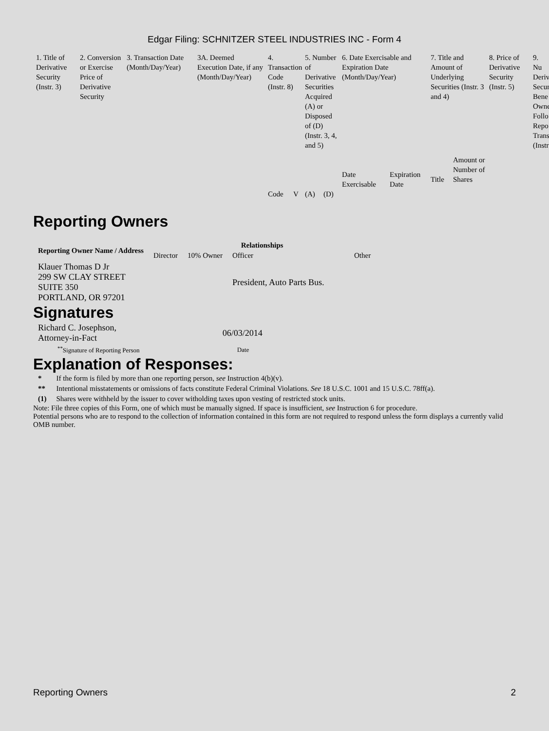Edgar Filing: SCHNITZER STEEL INDUSTRIES INC - Form 4
| 1. Title of Derivative Security (Instr. 3) | 2. Conversion or Exercise Price of Derivative Security | 3. Transaction Date (Month/Day/Year) | 3A. Deemed Execution Date, if any (Month/Day/Year) | 4. Transaction Code (Instr. 8) | | 5. Number of Derivative Securities Acquired (A) or Disposed of (D) (Instr. 3, 4, and 5) | | 6. Date Exercisable and Expiration Date (Month/Day/Year) | | 7. Title and Amount of Underlying Securities (Instr. 3 and 4) | | 8. Price of Derivative Security (Instr. 5) | 9. Nu Deriv Secur Bene Owne Follo Repo Trans (Instr |
| | | | | Code | V | (A) | (D) | Date Exercisable | Expiration Date | Title | Amount or Number of Shares | | |
Reporting Owners
| Reporting Owner Name / Address | Relationships | | | | |
| --- | --- | --- | --- | --- | --- |
| | Director | 10% Owner | Officer | Other | |
| Klauer Thomas D Jr 299 SW CLAY STREET SUITE 350 PORTLAND, OR 97201 | | | President, Auto Parts Bus. | | |
Signatures
| Richard C. Josephson, Attorney-in-Fact | 06/03/2014 |
| <sup>**</sup> Signature of Reporting Person | Date |
Explanation of Responses:
| * | If the form is filed by more than one reporting person, see Instruction 4(b)(v). |
| ** | Intentional misstatements or omissions of facts constitute Federal Criminal Violations. See 18 U.S.C. 1001 and 15 U.S.C. 78ff(a). |
| (1) | Shares were withheld by the issuer to cover witholding taxes upon vesting of restricted stock units. |
Note: File three copies of this Form, one of which must be manually signed. If space is insufficient, see Instruction 6 for procedure.
Potential persons who are to respond to the collection of information contained in this form are not required to respond unless the form displays a currently valid OMB number.
Reporting Owners 2